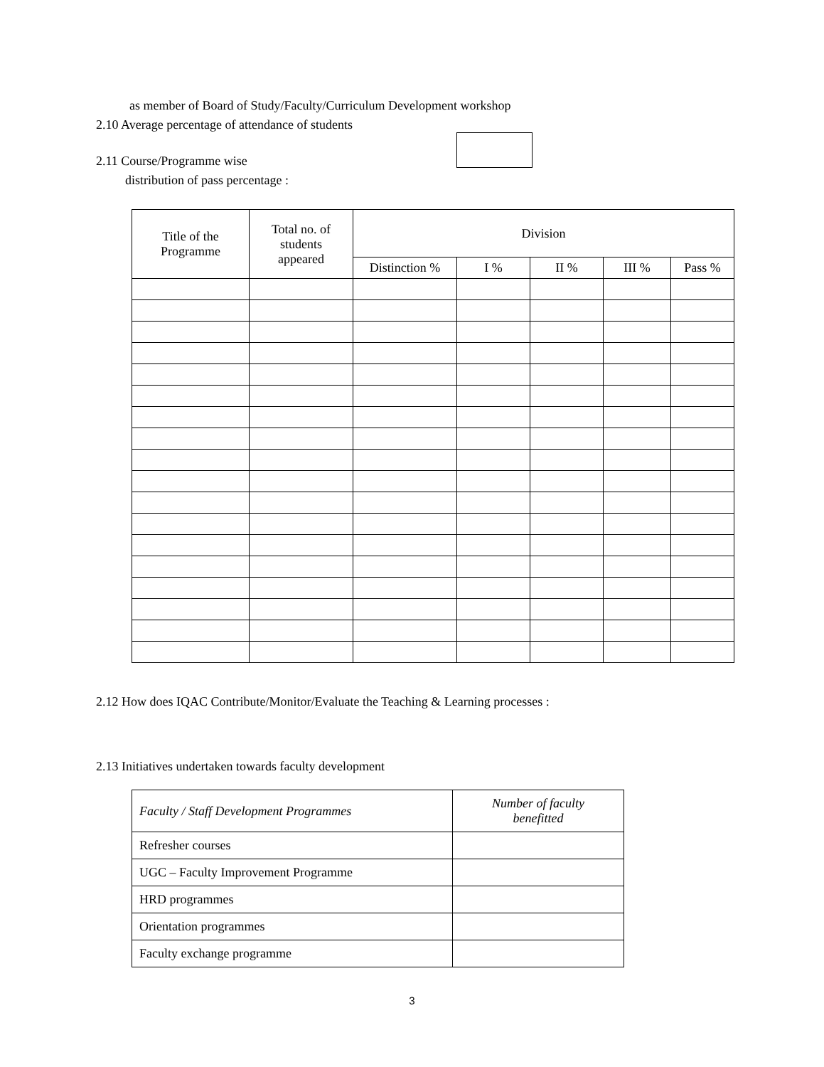as member of Board of Study/Faculty/Curriculum Development workshop
2.10 Average percentage of attendance of students
2.11 Course/Programme wise
distribution of pass percentage :
| Title of the Programme | Total no. of students appeared | Division | | | | |
| --- | --- | --- | --- | --- | --- | --- |
| | | Distinction % | I % | II % | III % | Pass % |
2.12 How does IQAC Contribute/Monitor/Evaluate the Teaching & Learning processes :
2.13 Initiatives undertaken towards faculty development
| Faculty / Staff Development Programmes | Number of faculty benefitted |
| --- | --- |
| Refresher courses | |
| UGC – Faculty Improvement Programme | |
| HRD programmes | |
| Orientation programmes | |
| Faculty exchange programme | |
3